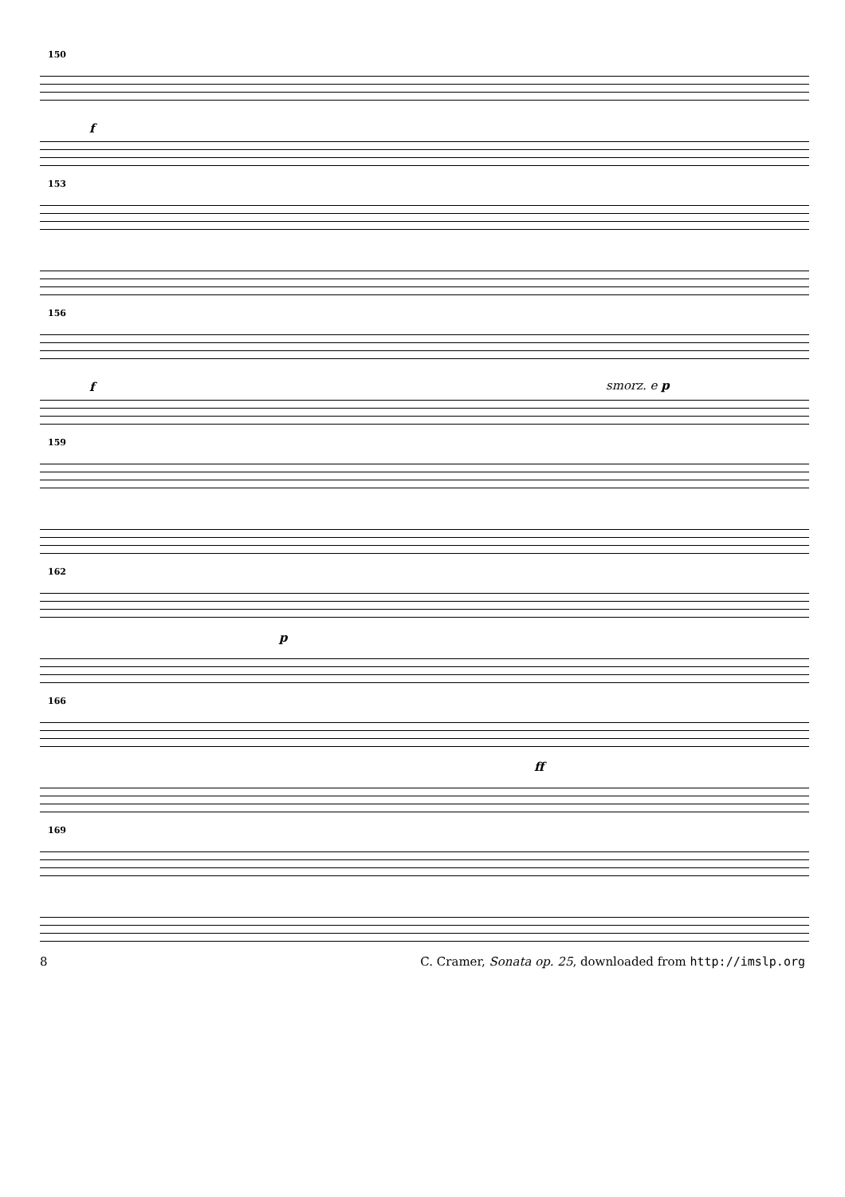150
f
153
156
f smorz. e p
159
162
p
166
ff
169
8 C. Cramer, Sonata op. 25, downloaded from http://imslp.org